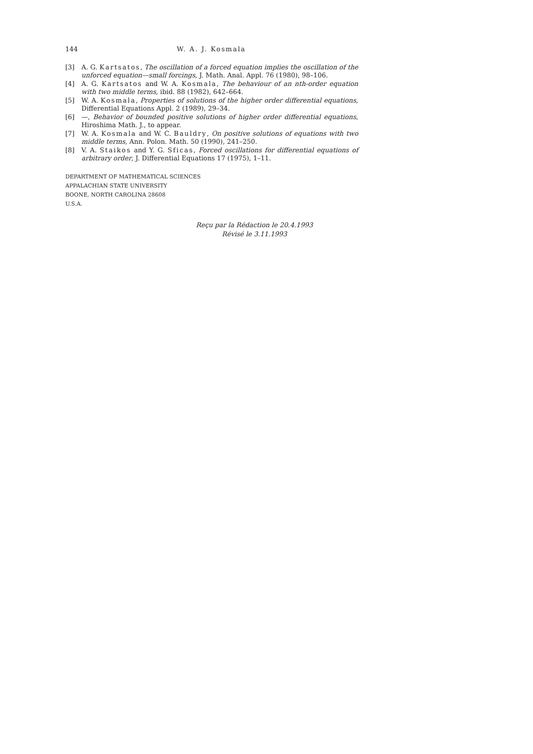144 W. A. J. Kosmala
[3] A. G. Kartsatos, The oscillation of a forced equation implies the oscillation of the unforced equation—small forcings, J. Math. Anal. Appl. 76 (1980), 98–106.
[4] A. G. Kartsatos and W. A. Kosmala, The behaviour of an nth-order equation with two middle terms, ibid. 88 (1982), 642–664.
[5] W. A. Kosmala, Properties of solutions of the higher order differential equations, Differential Equations Appl. 2 (1989), 29–34.
[6] —, Behavior of bounded positive solutions of higher order differential equations, Hiroshima Math. J., to appear.
[7] W. A. Kosmala and W. C. Bauldry, On positive solutions of equations with two middle terms, Ann. Polon. Math. 50 (1990), 241–250.
[8] V. A. Staikos and Y. G. Sficas, Forced oscillations for differential equations of arbitrary order, J. Differential Equations 17 (1975), 1–11.
DEPARTMENT OF MATHEMATICAL SCIENCES
APPALACHIAN STATE UNIVERSITY
BOONE, NORTH CAROLINA 28608
U.S.A.
Reçu par la Rédaction le 20.4.1993
Révisé le 3.11.1993